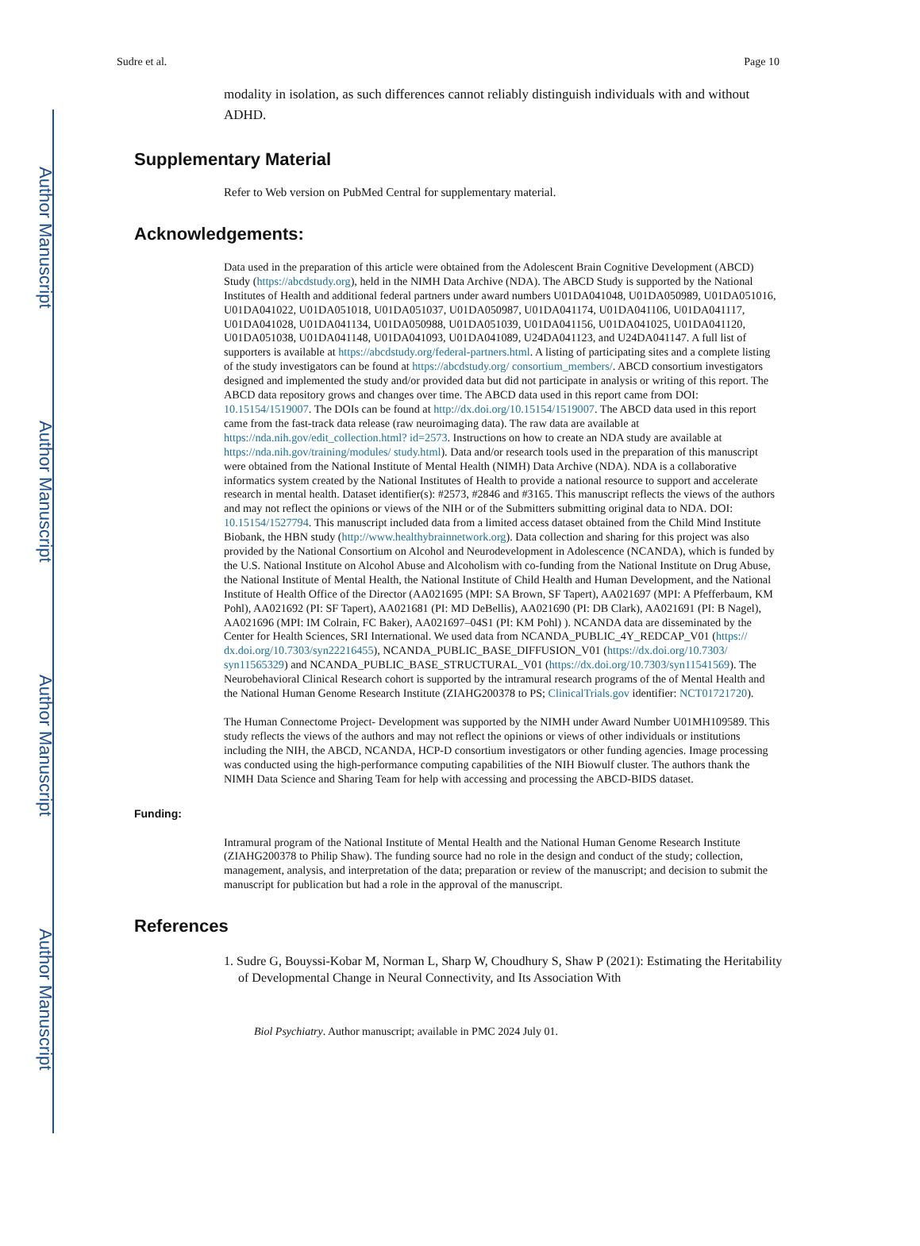Author Manuscript
Author Manuscript
Author Manuscript
Author Manuscript
Sudre et al. Page 10
modality in isolation, as such differences cannot reliably distinguish individuals with and without ADHD.
Supplementary Material
Refer to Web version on PubMed Central for supplementary material.
Acknowledgements:
Data used in the preparation of this article were obtained from the Adolescent Brain Cognitive Development (ABCD) Study (https://abcdstudy.org), held in the NIMH Data Archive (NDA). The ABCD Study is supported by the National Institutes of Health and additional federal partners under award numbers U01DA041048, U01DA050989, U01DA051016, U01DA041022, U01DA051018, U01DA051037, U01DA050987, U01DA041174, U01DA041106, U01DA041117, U01DA041028, U01DA041134, U01DA050988, U01DA051039, U01DA041156, U01DA041025, U01DA041120, U01DA051038, U01DA041148, U01DA041093, U01DA041089, U24DA041123, and U24DA041147. A full list of supporters is available at https://abcdstudy.org/federal-partners.html. A listing of participating sites and a complete listing of the study investigators can be found at https://abcdstudy.org/ consortium_members/. ABCD consortium investigators designed and implemented the study and/or provided data but did not participate in analysis or writing of this report. The ABCD data repository grows and changes over time. The ABCD data used in this report came from DOI: 10.15154/1519007. The DOIs can be found at http://dx.doi.org/10.15154/1519007. The ABCD data used in this report came from the fast-track data release (raw neuroimaging data). The raw data are available at https://nda.nih.gov/edit_collection.html? id=2573. Instructions on how to create an NDA study are available at https://nda.nih.gov/training/modules/ study.html). Data and/or research tools used in the preparation of this manuscript were obtained from the National Institute of Mental Health (NIMH) Data Archive (NDA). NDA is a collaborative informatics system created by the National Institutes of Health to provide a national resource to support and accelerate research in mental health. Dataset identifier(s): #2573, #2846 and #3165. This manuscript reflects the views of the authors and may not reflect the opinions or views of the NIH or of the Submitters submitting original data to NDA. DOI: 10.15154/1527794. This manuscript included data from a limited access dataset obtained from the Child Mind Institute Biobank, the HBN study (http://www.healthybrainnetwork.org). Data collection and sharing for this project was also provided by the National Consortium on Alcohol and Neurodevelopment in Adolescence (NCANDA), which is funded by the U.S. National Institute on Alcohol Abuse and Alcoholism with co-funding from the National Institute on Drug Abuse, the National Institute of Mental Health, the National Institute of Child Health and Human Development, and the National Institute of Health Office of the Director (AA021695 (MPI: SA Brown, SF Tapert), AA021697 (MPI: A Pfefferbaum, KM Pohl), AA021692 (PI: SF Tapert), AA021681 (PI: MD DeBellis), AA021690 (PI: DB Clark), AA021691 (PI: B Nagel), AA021696 (MPI: IM Colrain, FC Baker), AA021697–04S1 (PI: KM Pohl) ). NCANDA data are disseminated by the Center for Health Sciences, SRI International. We used data from NCANDA_PUBLIC_4Y_REDCAP_V01 (https:// dx.doi.org/10.7303/syn22216455), NCANDA_PUBLIC_BASE_DIFFUSION_V01 (https://dx.doi.org/10.7303/ syn11565329) and NCANDA_PUBLIC_BASE_STRUCTURAL_V01 (https://dx.doi.org/10.7303/syn11541569). The Neurobehavioral Clinical Research cohort is supported by the intramural research programs of the of Mental Health and the National Human Genome Research Institute (ZIAHG200378 to PS; ClinicalTrials.gov identifier: NCT01721720).
The Human Connectome Project- Development was supported by the NIMH under Award Number U01MH109589. This study reflects the views of the authors and may not reflect the opinions or views of other individuals or institutions including the NIH, the ABCD, NCANDA, HCP-D consortium investigators or other funding agencies. Image processing was conducted using the high-performance computing capabilities of the NIH Biowulf cluster. The authors thank the NIMH Data Science and Sharing Team for help with accessing and processing the ABCD-BIDS dataset.
Funding:
Intramural program of the National Institute of Mental Health and the National Human Genome Research Institute (ZIAHG200378 to Philip Shaw). The funding source had no role in the design and conduct of the study; collection, management, analysis, and interpretation of the data; preparation or review of the manuscript; and decision to submit the manuscript for publication but had a role in the approval of the manuscript.
References
1. Sudre G, Bouyssi-Kobar M, Norman L, Sharp W, Choudhury S, Shaw P (2021): Estimating the Heritability of Developmental Change in Neural Connectivity, and Its Association With
Biol Psychiatry. Author manuscript; available in PMC 2024 July 01.